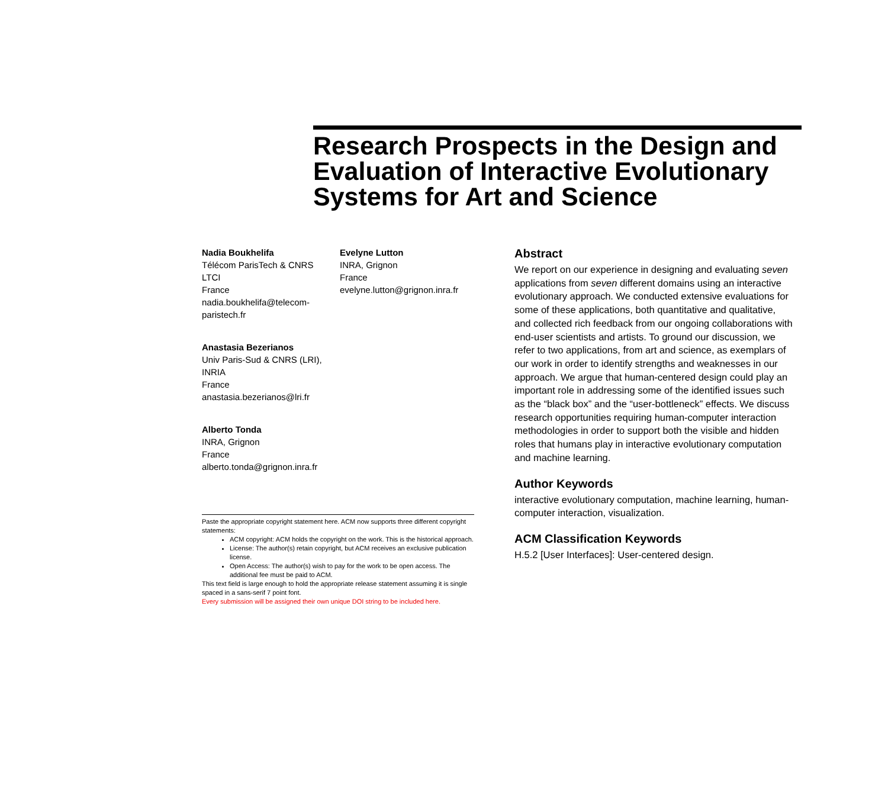Research Prospects in the Design and Evaluation of Interactive Evolutionary Systems for Art and Science
Nadia Boukhelifa
Télécom ParisTech & CNRS
LTCI
France
nadia.boukhelifa@telecom-
paristech.fr
Anastasia Bezerianos
Univ Paris-Sud & CNRS (LRI),
INRIA
France
anastasia.bezerianos@lri.fr
Alberto Tonda
INRA, Grignon
France
alberto.tonda@grignon.inra.fr
Evelyne Lutton
INRA, Grignon
France
evelyne.lutton@grignon.inra.fr
Paste the appropriate copyright statement here. ACM now supports three different copyright statements:
ACM copyright: ACM holds the copyright on the work. This is the historical approach.
License: The author(s) retain copyright, but ACM receives an exclusive publication license.
Open Access: The author(s) wish to pay for the work to be open access. The additional fee must be paid to ACM.
This text field is large enough to hold the appropriate release statement assuming it is single spaced in a sans-serif 7 point font.
Every submission will be assigned their own unique DOI string to be included here.
Abstract
We report on our experience in designing and evaluating seven applications from seven different domains using an interactive evolutionary approach. We conducted extensive evaluations for some of these applications, both quantitative and qualitative, and collected rich feedback from our ongoing collaborations with end-user scientists and artists. To ground our discussion, we refer to two applications, from art and science, as exemplars of our work in order to identify strengths and weaknesses in our approach. We argue that human-centered design could play an important role in addressing some of the identified issues such as the “black box” and the “user-bottleneck” effects. We discuss research opportunities requiring human-computer interaction methodologies in order to support both the visible and hidden roles that humans play in interactive evolutionary computation and machine learning.
Author Keywords
interactive evolutionary computation, machine learning, human-computer interaction, visualization.
ACM Classification Keywords
H.5.2 [User Interfaces]: User-centered design.